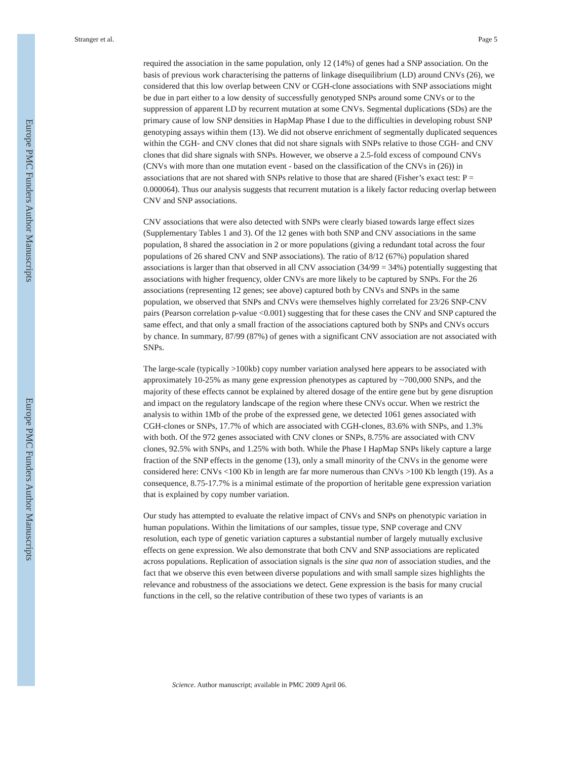Europe PMC Funders Author Manuscripts
Europe PMC Funders Author Manuscripts
Stranger et al. Page 5
required the association in the same population, only 12 (14%) of genes had a SNP association. On the basis of previous work characterising the patterns of linkage disequilibrium (LD) around CNVs (26), we considered that this low overlap between CNV or CGH-clone associations with SNP associations might be due in part either to a low density of successfully genotyped SNPs around some CNVs or to the suppression of apparent LD by recurrent mutation at some CNVs. Segmental duplications (SDs) are the primary cause of low SNP densities in HapMap Phase I due to the difficulties in developing robust SNP genotyping assays within them (13). We did not observe enrichment of segmentally duplicated sequences within the CGH- and CNV clones that did not share signals with SNPs relative to those CGH- and CNV clones that did share signals with SNPs. However, we observe a 2.5-fold excess of compound CNVs (CNVs with more than one mutation event - based on the classification of the CNVs in (26)) in associations that are not shared with SNPs relative to those that are shared (Fisher’s exact test: P = 0.000064). Thus our analysis suggests that recurrent mutation is a likely factor reducing overlap between CNV and SNP associations.
CNV associations that were also detected with SNPs were clearly biased towards large effect sizes (Supplementary Tables 1 and 3). Of the 12 genes with both SNP and CNV associations in the same population, 8 shared the association in 2 or more populations (giving a redundant total across the four populations of 26 shared CNV and SNP associations). The ratio of 8/12 (67%) population shared associations is larger than that observed in all CNV association (34/99 = 34%) potentially suggesting that associations with higher frequency, older CNVs are more likely to be captured by SNPs. For the 26 associations (representing 12 genes; see above) captured both by CNVs and SNPs in the same population, we observed that SNPs and CNVs were themselves highly correlated for 23/26 SNP-CNV pairs (Pearson correlation p-value <0.001) suggesting that for these cases the CNV and SNP captured the same effect, and that only a small fraction of the associations captured both by SNPs and CNVs occurs by chance. In summary, 87/99 (87%) of genes with a significant CNV association are not associated with SNPs.
The large-scale (typically >100kb) copy number variation analysed here appears to be associated with approximately 10-25% as many gene expression phenotypes as captured by ~700,000 SNPs, and the majority of these effects cannot be explained by altered dosage of the entire gene but by gene disruption and impact on the regulatory landscape of the region where these CNVs occur. When we restrict the analysis to within 1Mb of the probe of the expressed gene, we detected 1061 genes associated with CGH-clones or SNPs, 17.7% of which are associated with CGH-clones, 83.6% with SNPs, and 1.3% with both. Of the 972 genes associated with CNV clones or SNPs, 8.75% are associated with CNV clones, 92.5% with SNPs, and 1.25% with both. While the Phase I HapMap SNPs likely capture a large fraction of the SNP effects in the genome (13), only a small minority of the CNVs in the genome were considered here: CNVs <100 Kb in length are far more numerous than CNVs >100 Kb length (19). As a consequence, 8.75-17.7% is a minimal estimate of the proportion of heritable gene expression variation that is explained by copy number variation.
Our study has attempted to evaluate the relative impact of CNVs and SNPs on phenotypic variation in human populations. Within the limitations of our samples, tissue type, SNP coverage and CNV resolution, each type of genetic variation captures a substantial number of largely mutually exclusive effects on gene expression. We also demonstrate that both CNV and SNP associations are replicated across populations. Replication of association signals is the sine qua non of association studies, and the fact that we observe this even between diverse populations and with small sample sizes highlights the relevance and robustness of the associations we detect. Gene expression is the basis for many crucial functions in the cell, so the relative contribution of these two types of variants is an
Science. Author manuscript; available in PMC 2009 April 06.